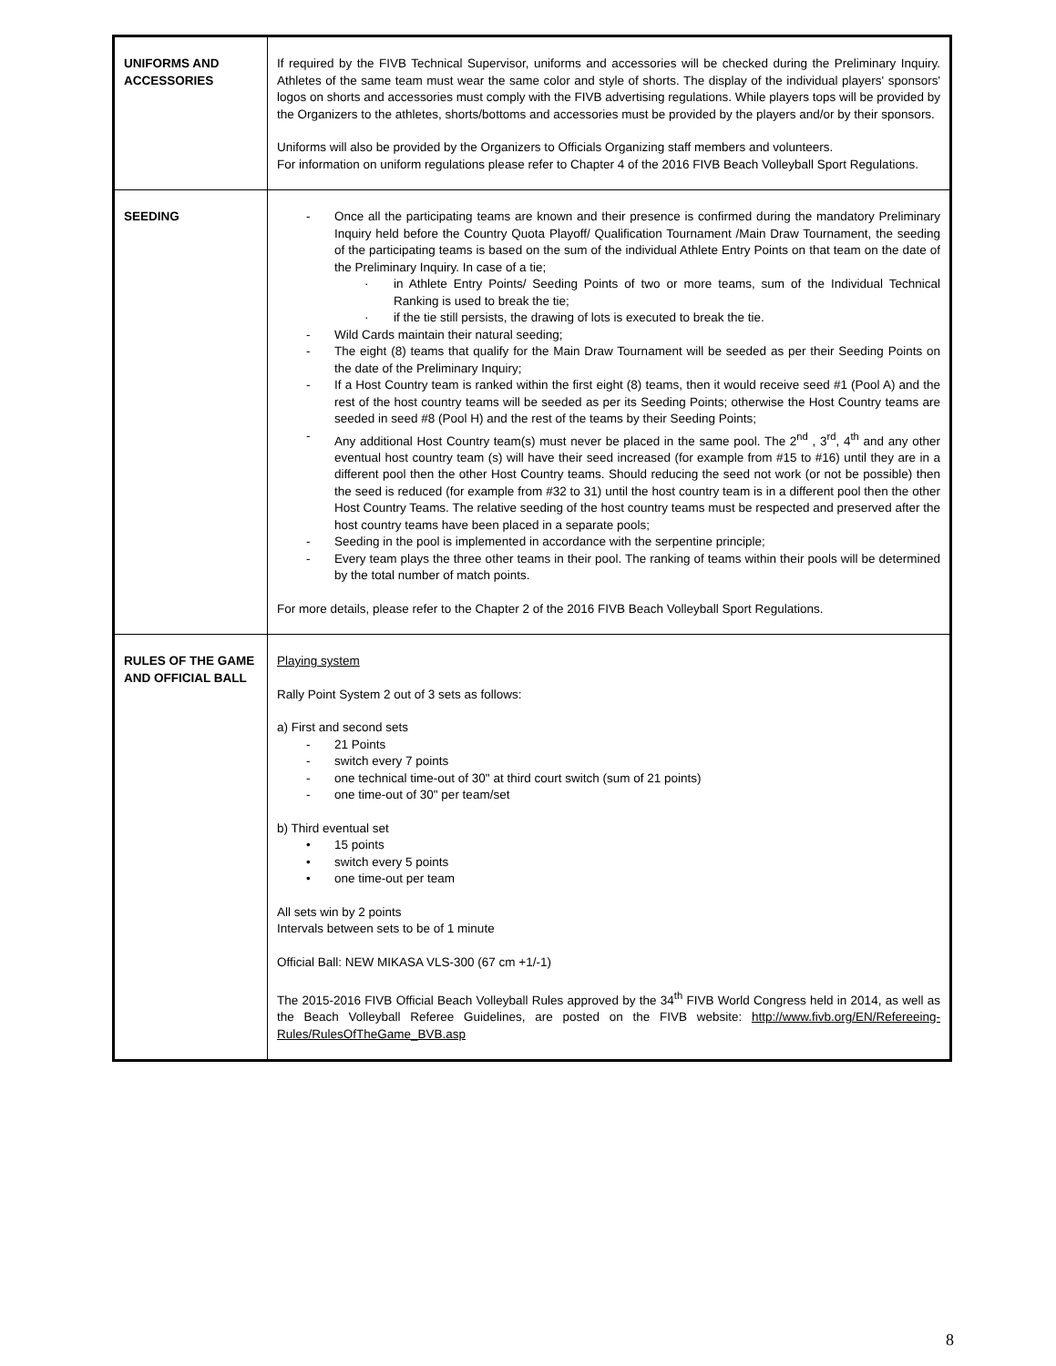| UNIFORMS AND ACCESSORIES | If required by the FIVB Technical Supervisor, uniforms and accessories will be checked during the Preliminary Inquiry. Athletes of the same team must wear the same color and style of shorts. The display of the individual players' sponsors' logos on shorts and accessories must comply with the FIVB advertising regulations. While players tops will be provided by the Organizers to the athletes, shorts/bottoms and accessories must be provided by the players and/or by their sponsors. Uniforms will also be provided by the Organizers to Officials Organizing staff members and volunteers. For information on uniform regulations please refer to Chapter 4 of the 2016 FIVB Beach Volleyball Sport Regulations. |
| SEEDING | - Once all the participating teams are known and their presence is confirmed during the mandatory Preliminary Inquiry held before the Country Quota Playoff/ Qualification Tournament /Main Draw Tournament, the seeding of the participating teams is based on the sum of the individual Athlete Entry Points on that team on the date of the Preliminary Inquiry. In case of a tie; · in Athlete Entry Points/ Seeding Points of two or more teams, sum of the Individual Technical Ranking is used to break the tie; · if the tie still persists, the drawing of lots is executed to break the tie. - Wild Cards maintain their natural seeding; - The eight (8) teams that qualify for the Main Draw Tournament will be seeded as per their Seeding Points on the date of the Preliminary Inquiry; - If a Host Country team is ranked within the first eight (8) teams, then it would receive seed #1 (Pool A) and the rest of the host country teams will be seeded as per its Seeding Points; otherwise the Host Country teams are seeded in seed #8 (Pool H) and the rest of the teams by their Seeding Points; - Any additional Host Country team(s) must never be placed in the same pool. The 2<sup>nd</sup> , 3<sup>rd</sup>, 4<sup>th</sup> and any other eventual host country team (s) will have their seed increased (for example from #15 to #16) until they are in a different pool then the other Host Country teams. Should reducing the seed not work (or not be possible) then the seed is reduced (for example from #32 to 31) until the host country team is in a different pool then the other Host Country Teams. The relative seeding of the host country teams must be respected and preserved after the host country teams have been placed in a separate pools; - Seeding in the pool is implemented in accordance with the serpentine principle; - Every team plays the three other teams in their pool. The ranking of teams within their pools will be determined by the total number of match points. For more details, please refer to the Chapter 2 of the 2016 FIVB Beach Volleyball Sport Regulations. |
| RULES OF THE GAME AND OFFICIAL BALL | Playing system Rally Point System 2 out of 3 sets as follows: a) First and second sets - 21 Points - switch every 7 points - one technical time-out of 30" at third court switch (sum of 21 points) - one time-out of 30" per team/set b) Third eventual set • 15 points • switch every 5 points • one time-out per team All sets win by 2 points Intervals between sets to be of 1 minute Official Ball: NEW MIKASA VLS-300 (67 cm +1/-1) The 2015-2016 FIVB Official Beach Volleyball Rules approved by the 34<sup>th</sup> FIVB World Congress held in 2014, as well as the Beach Volleyball Referee Guidelines, are posted on the FIVB website: http://www.fivb.org/EN/Refereeing-Rules/RulesOfTheGame_BVB.asp |
8